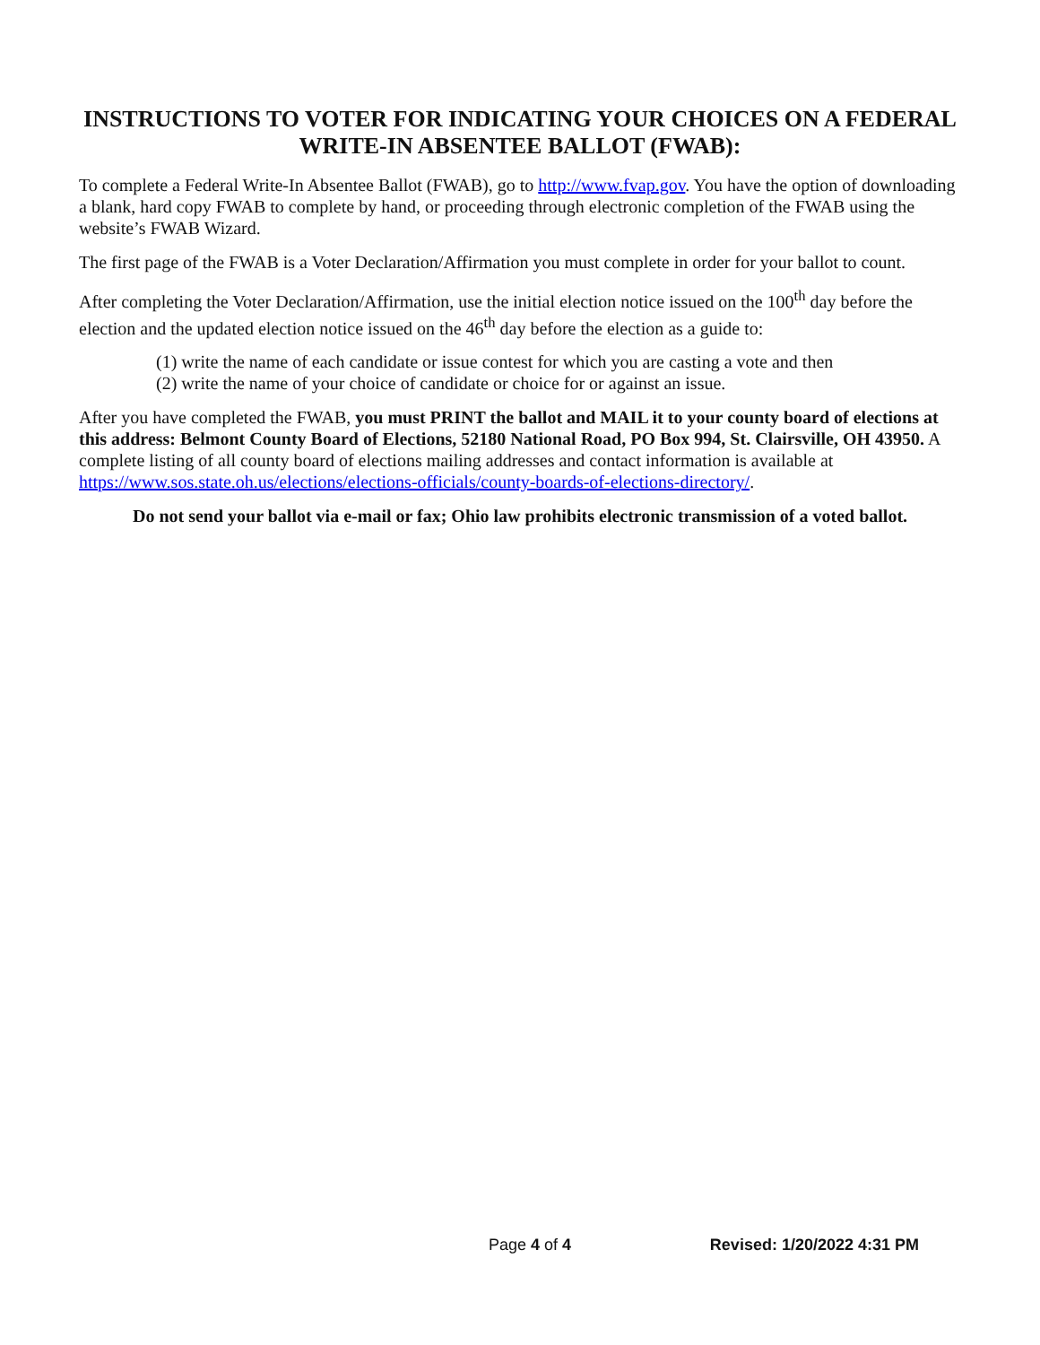INSTRUCTIONS TO VOTER FOR INDICATING YOUR CHOICES ON A FEDERAL WRITE-IN ABSENTEE BALLOT (FWAB):
To complete a Federal Write-In Absentee Ballot (FWAB), go to http://www.fvap.gov. You have the option of downloading a blank, hard copy FWAB to complete by hand, or proceeding through electronic completion of the FWAB using the website’s FWAB Wizard.
The first page of the FWAB is a Voter Declaration/Affirmation you must complete in order for your ballot to count.
After completing the Voter Declaration/Affirmation, use the initial election notice issued on the 100<sup>th</sup> day before the election and the updated election notice issued on the 46<sup>th</sup> day before the election as a guide to:
(1) write the name of each candidate or issue contest for which you are casting a vote and then
(2) write the name of your choice of candidate or choice for or against an issue.
After you have completed the FWAB, you must PRINT the ballot and MAIL it to your county board of elections at this address: Belmont County Board of Elections, 52180 National Road, PO Box 994, St. Clairsville, OH 43950. A complete listing of all county board of elections mailing addresses and contact information is available at https://www.sos.state.oh.us/elections/elections-officials/county-boards-of-elections-directory/.
Do not send your ballot via e-mail or fax; Ohio law prohibits electronic transmission of a voted ballot.
Page 4 of 4 Revised: 1/20/2022 4:31 PM